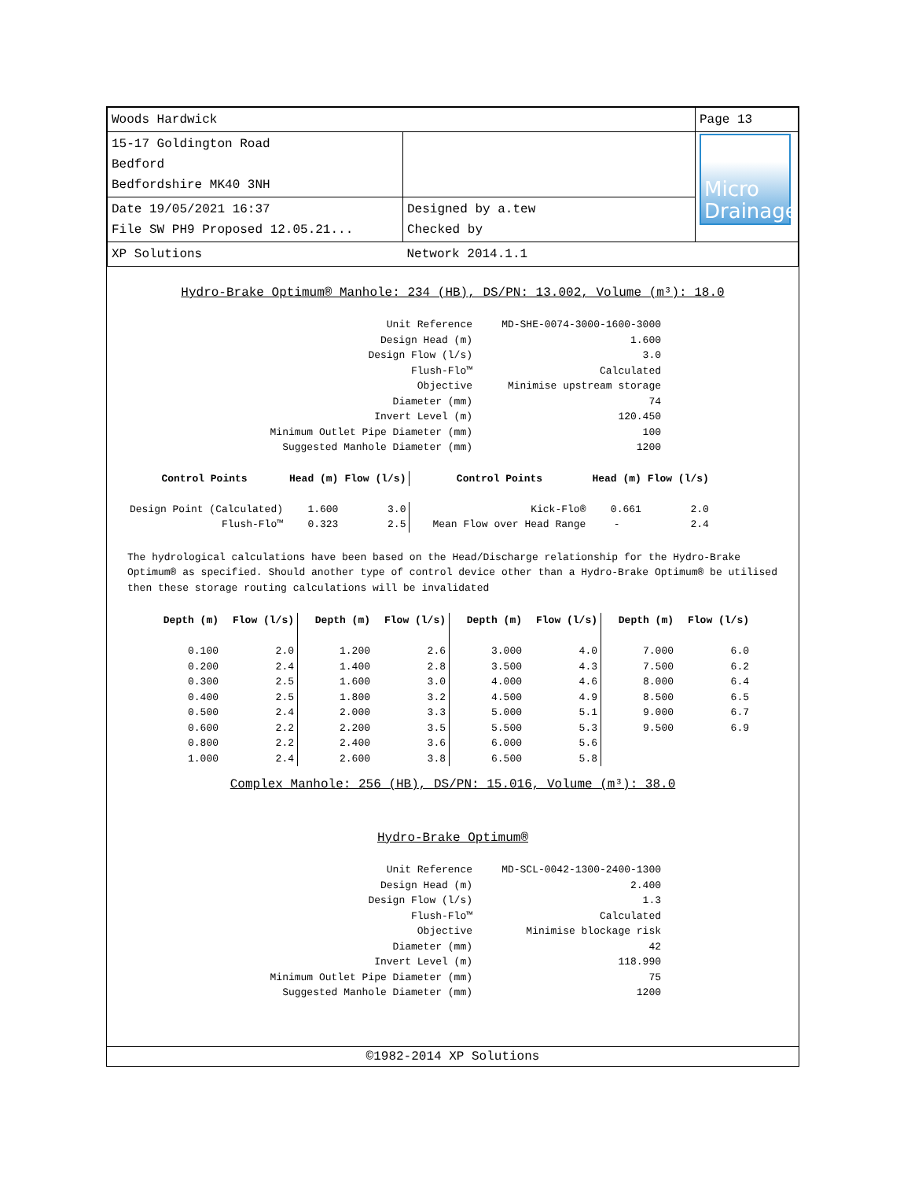| Woods Hardwick | | Page 13 |
| 15-17 Goldington Road Bedford Bedfordshire MK40 3NH | | Micro Drainage |
| Date 19/05/2021 16:37 File SW PH9 Proposed 12.05.21... | Designed by a.tew Checked by | |
| XP Solutions | Network 2014.1.1 | |
Hydro-Brake Optimum® Manhole: 234 (HB), DS/PN: 13.002, Volume (m³): 18.0
| Unit Reference | MD-SHE-0074-3000-1600-3000 |
| Design Head (m) | 1.600 |
| Design Flow (l/s) | 3.0 |
| Flush-Flo™ | Calculated |
| Objective | Minimise upstream storage |
| Diameter (mm) | 74 |
| Invert Level (m) | 120.450 |
| Minimum Outlet Pipe Diameter (mm) | 100 |
| Suggested Manhole Diameter (mm) | 1200 |
| Control Points | Head (m) | Flow (l/s) | Control Points | Head (m) | Flow (l/s) |
| --- | --- | --- | --- | --- | --- |
| Design Point (Calculated) | 1.600 | 3.0 | Kick-Flo® | 0.661 | 2.0 |
| Flush-Flo™ | 0.323 | 2.5 | Mean Flow over Head Range | - | 2.4 |
The hydrological calculations have been based on the Head/Discharge relationship for the Hydro-Brake Optimum® as specified. Should another type of control device other than a Hydro-Brake Optimum® be utilised then these storage routing calculations will be invalidated
| Depth (m) | Flow (l/s) | Depth (m) | Flow (l/s) | Depth (m) | Flow (l/s) | Depth (m) | Flow (l/s) |
| --- | --- | --- | --- | --- | --- | --- | --- |
| 0.100 | 2.0 | 1.200 | 2.6 | 3.000 | 4.0 | 7.000 | 6.0 |
| 0.200 | 2.4 | 1.400 | 2.8 | 3.500 | 4.3 | 7.500 | 6.2 |
| 0.300 | 2.5 | 1.600 | 3.0 | 4.000 | 4.6 | 8.000 | 6.4 |
| 0.400 | 2.5 | 1.800 | 3.2 | 4.500 | 4.9 | 8.500 | 6.5 |
| 0.500 | 2.4 | 2.000 | 3.3 | 5.000 | 5.1 | 9.000 | 6.7 |
| 0.600 | 2.2 | 2.200 | 3.5 | 5.500 | 5.3 | 9.500 | 6.9 |
| 0.800 | 2.2 | 2.400 | 3.6 | 6.000 | 5.6 | | |
| 1.000 | 2.4 | 2.600 | 3.8 | 6.500 | 5.8 | | |
Complex Manhole: 256 (HB), DS/PN: 15.016, Volume (m³): 38.0
Hydro-Brake Optimum®
| Unit Reference | MD-SCL-0042-1300-2400-1300 |
| Design Head (m) | 2.400 |
| Design Flow (l/s) | 1.3 |
| Flush-Flo™ | Calculated |
| Objective | Minimise blockage risk |
| Diameter (mm) | 42 |
| Invert Level (m) | 118.990 |
| Minimum Outlet Pipe Diameter (mm) | 75 |
| Suggested Manhole Diameter (mm) | 1200 |
©1982-2014 XP Solutions